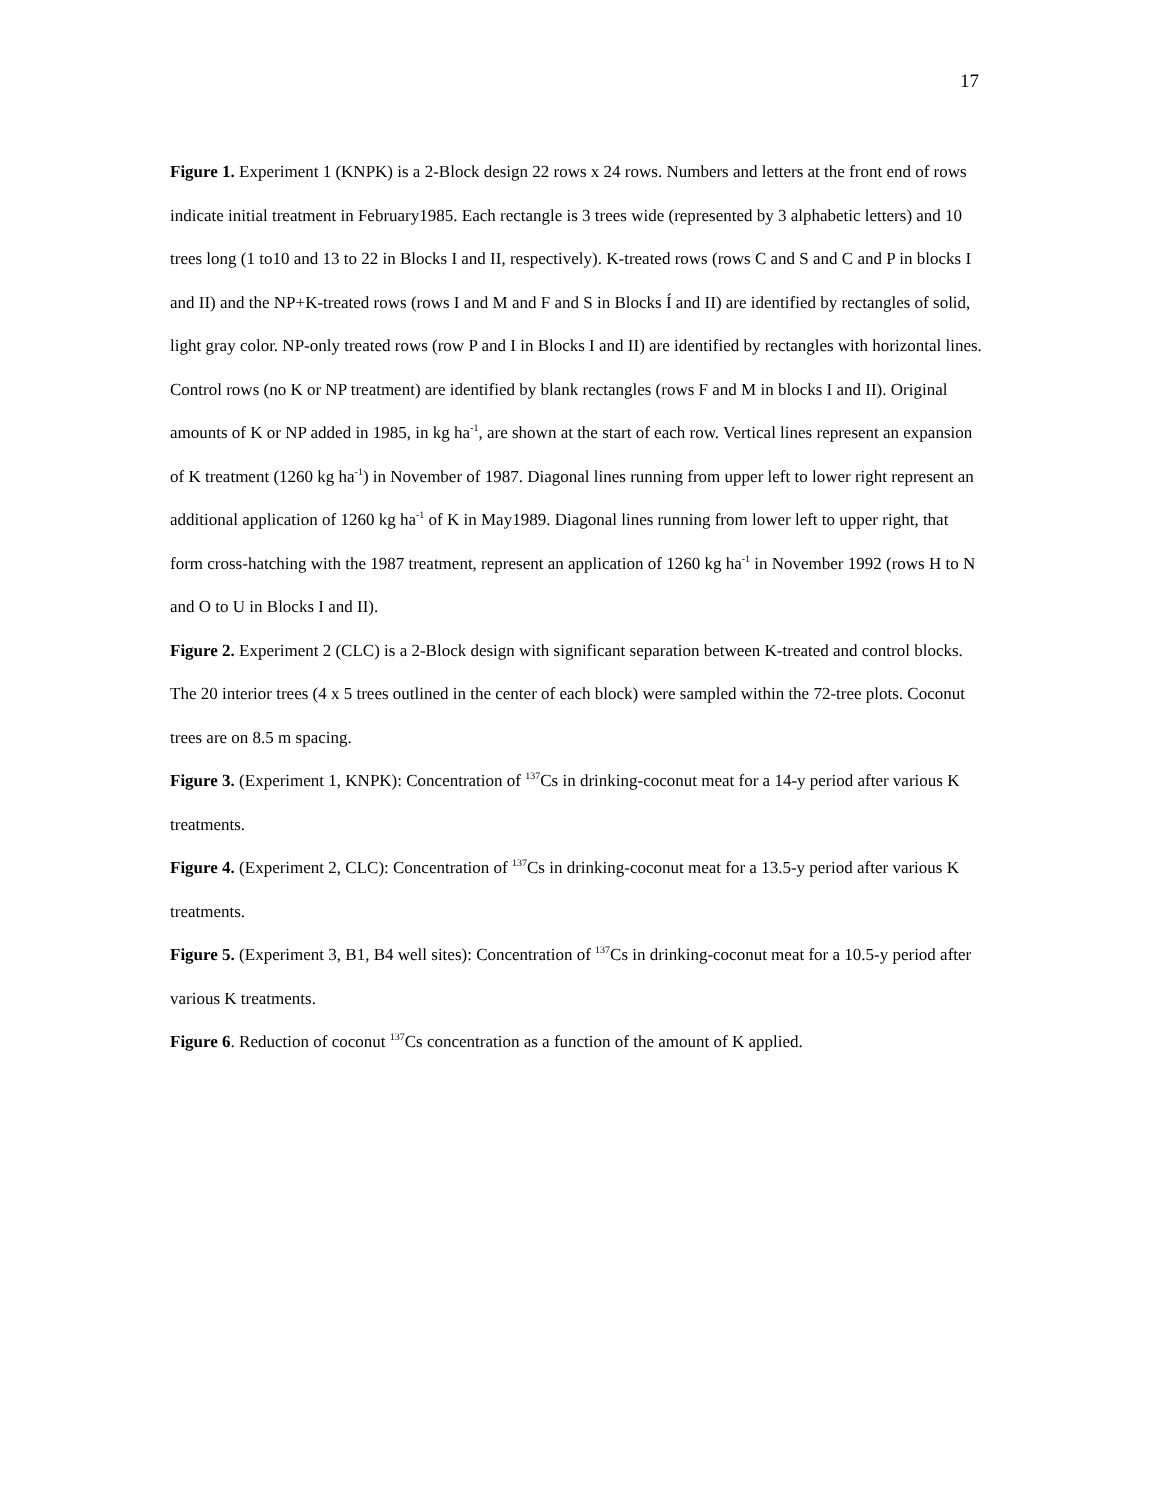17
Figure 1. Experiment 1 (KNPK) is a 2-Block design 22 rows x 24 rows. Numbers and letters at the front end of rows indicate initial treatment in February1985. Each rectangle is 3 trees wide (represented by 3 alphabetic letters) and 10 trees long (1 to10 and 13 to 22 in Blocks I and II, respectively). K-treated rows (rows C and S and C and P in blocks I and II) and the NP+K-treated rows (rows I and M and F and S in Blocks Í and II) are identified by rectangles of solid, light gray color. NP-only treated rows (row P and I in Blocks I and II) are identified by rectangles with horizontal lines. Control rows (no K or NP treatment) are identified by blank rectangles (rows F and M in blocks I and II). Original amounts of K or NP added in 1985, in kg ha<sup>-1</sup>, are shown at the start of each row. Vertical lines represent an expansion of K treatment (1260 kg ha<sup>-1</sup>) in November of 1987. Diagonal lines running from upper left to lower right represent an additional application of 1260 kg ha<sup>-1</sup> of K in May1989. Diagonal lines running from lower left to upper right, that form cross-hatching with the 1987 treatment, represent an application of 1260 kg ha<sup>-1</sup> in November 1992 (rows H to N and O to U in Blocks I and II).
Figure 2. Experiment 2 (CLC) is a 2-Block design with significant separation between K-treated and control blocks. The 20 interior trees (4 x 5 trees outlined in the center of each block) were sampled within the 72-tree plots. Coconut trees are on 8.5 m spacing.
Figure 3. (Experiment 1, KNPK): Concentration of <sup>137</sup>Cs in drinking-coconut meat for a 14-y period after various K treatments.
Figure 4. (Experiment 2, CLC): Concentration of <sup>137</sup>Cs in drinking-coconut meat for a 13.5-y period after various K treatments.
Figure 5. (Experiment 3, B1, B4 well sites): Concentration of <sup>137</sup>Cs in drinking-coconut meat for a 10.5-y period after various K treatments.
Figure 6. Reduction of coconut <sup>137</sup>Cs concentration as a function of the amount of K applied.